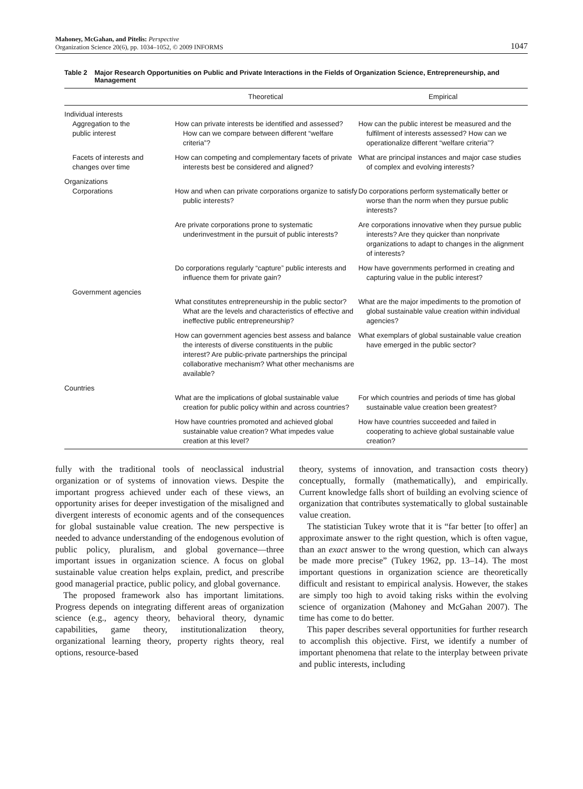Mahoney, McGahan, and Pitelis: Perspective
Organization Science 20(6), pp. 1034–1052, © 2009 INFORMS
1047
Table 2 Major Research Opportunities on Public and Private Interactions in the Fields of Organization Science, Entrepreneurship, and Management
| | Theoretical | Empirical |
| --- | --- | --- |
| Individual interests | | |
| Aggregation to the public interest | How can private interests be identified and assessed? How can we compare between different “welfare criteria”? | How can the public interest be measured and the fulfilment of interests assessed? How can we operationalize different “welfare criteria”? |
| Facets of interests and changes over time | How can competing and complementary facets of private interests best be considered and aligned? | What are principal instances and major case studies of complex and evolving interests? |
| Organizations | | |
| Corporations | How and when can private corporations organize to satisfy public interests? | Do corporations perform systematically better or worse than the norm when they pursue public interests? |
| | Are private corporations prone to systematic underinvestment in the pursuit of public interests? | Are corporations innovative when they pursue public interests? Are they quicker than nonprivate organizations to adapt to changes in the alignment of interests? |
| | Do corporations regularly “capture” public interests and influence them for private gain? | How have governments performed in creating and capturing value in the public interest? |
| Government agencies | | |
| | What constitutes entrepreneurship in the public sector? What are the levels and characteristics of effective and ineffective public entrepreneurship? | What are the major impediments to the promotion of global sustainable value creation within individual agencies? |
| | How can government agencies best assess and balance the interests of diverse constituents in the public interest? Are public-private partnerships the principal collaborative mechanism? What other mechanisms are available? | What exemplars of global sustainable value creation have emerged in the public sector? |
| Countries | | |
| | What are the implications of global sustainable value creation for public policy within and across countries? | For which countries and periods of time has global sustainable value creation been greatest? |
| | How have countries promoted and achieved global sustainable value creation? What impedes value creation at this level? | How have countries succeeded and failed in cooperating to achieve global sustainable value creation? |
fully with the traditional tools of neoclassical industrial organization or of systems of innovation views. Despite the important progress achieved under each of these views, an opportunity arises for deeper investigation of the misaligned and divergent interests of economic agents and of the consequences for global sustainable value creation. The new perspective is needed to advance understanding of the endogenous evolution of public policy, pluralism, and global governance—three important issues in organization science. A focus on global sustainable value creation helps explain, predict, and prescribe good managerial practice, public policy, and global governance.
The proposed framework also has important limitations. Progress depends on integrating different areas of organization science (e.g., agency theory, behavioral theory, dynamic capabilities, game theory, institutionalization theory, organizational learning theory, property rights theory, real options, resource-based
theory, systems of innovation, and transaction costs theory) conceptually, formally (mathematically), and empirically. Current knowledge falls short of building an evolving science of organization that contributes systematically to global sustainable value creation.
The statistician Tukey wrote that it is “far better [to offer] an approximate answer to the right question, which is often vague, than an exact answer to the wrong question, which can always be made more precise” (Tukey 1962, pp. 13–14). The most important questions in organization science are theoretically difficult and resistant to empirical analysis. However, the stakes are simply too high to avoid taking risks within the evolving science of organization (Mahoney and McGahan 2007). The time has come to do better.
This paper describes several opportunities for further research to accomplish this objective. First, we identify a number of important phenomena that relate to the interplay between private and public interests, including